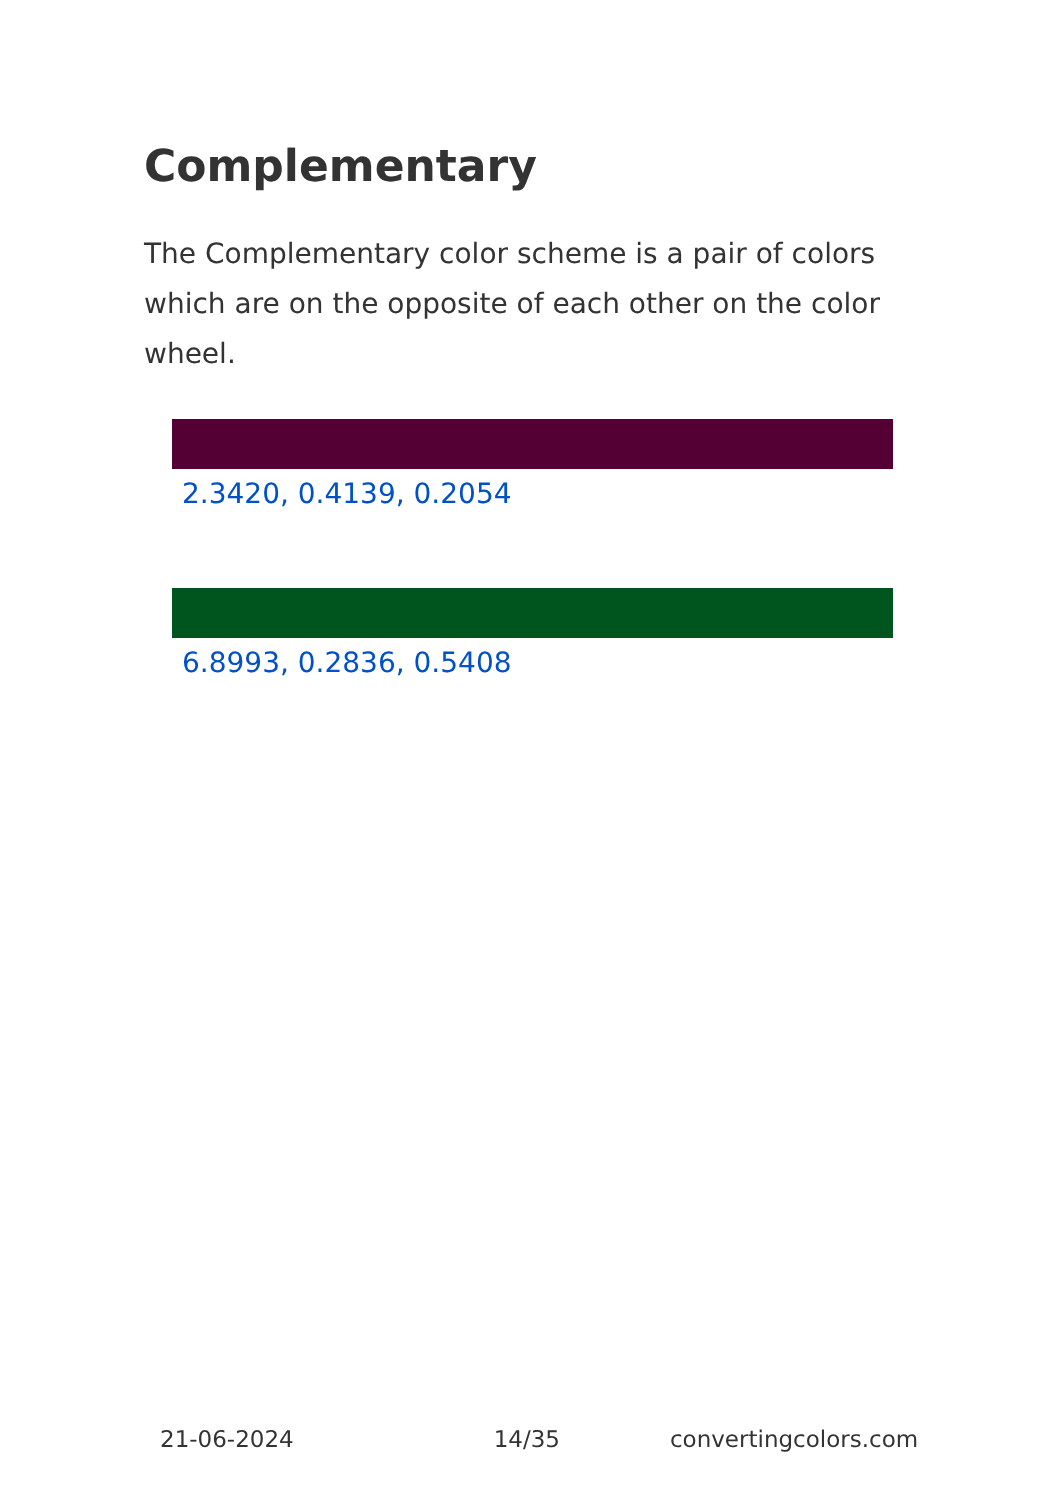Complementary
The Complementary color scheme is a pair of colors which are on the opposite of each other on the color wheel.
2.3420, 0.4139, 0.2054
6.8993, 0.2836, 0.5408
21-06-2024 14/35 convertingcolors.com